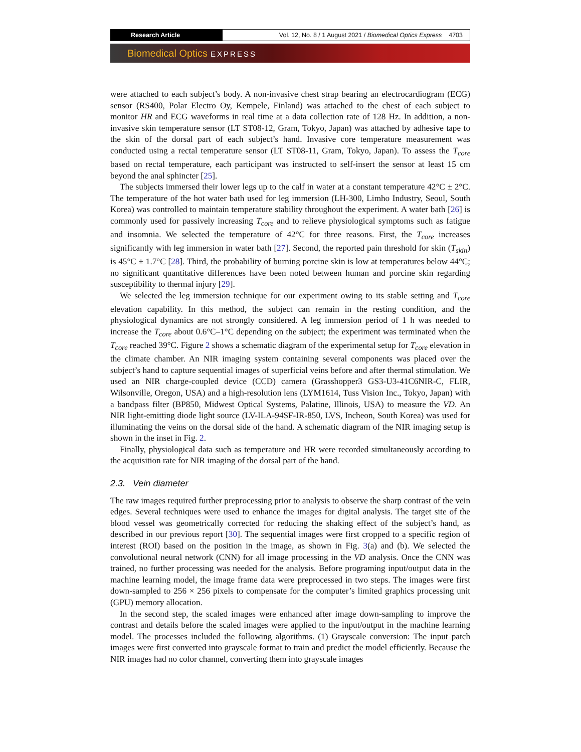Research Article Vol. 12, No. 8 / 1 August 2021 / Biomedical Optics Express 4703
Biomedical Optics EXPRESS
were attached to each subject’s body. A non-invasive chest strap bearing an electrocardiogram (ECG) sensor (RS400, Polar Electro Oy, Kempele, Finland) was attached to the chest of each subject to monitor HR and ECG waveforms in real time at a data collection rate of 128 Hz. In addition, a non-invasive skin temperature sensor (LT ST08-12, Gram, Tokyo, Japan) was attached by adhesive tape to the skin of the dorsal part of each subject’s hand. Invasive core temperature measurement was conducted using a rectal temperature sensor (LT ST08-11, Gram, Tokyo, Japan). To assess the T<sub>core</sub> based on rectal temperature, each participant was instructed to self-insert the sensor at least 15 cm beyond the anal sphincter [25].
The subjects immersed their lower legs up to the calf in water at a constant temperature 42°C ± 2°C. The temperature of the hot water bath used for leg immersion (LH-300, Limho Industry, Seoul, South Korea) was controlled to maintain temperature stability throughout the experiment. A water bath [26] is commonly used for passively increasing T<sub>core</sub> and to relieve physiological symptoms such as fatigue and insomnia. We selected the temperature of 42°C for three reasons. First, the T<sub>core</sub> increases significantly with leg immersion in water bath [27]. Second, the reported pain threshold for skin (T<sub>skin</sub>) is 45°C ± 1.7°C [28]. Third, the probability of burning porcine skin is low at temperatures below 44°C; no significant quantitative differences have been noted between human and porcine skin regarding susceptibility to thermal injury [29].
We selected the leg immersion technique for our experiment owing to its stable setting and T<sub>core</sub> elevation capability. In this method, the subject can remain in the resting condition, and the physiological dynamics are not strongly considered. A leg immersion period of 1 h was needed to increase the T<sub>core</sub> about 0.6°C–1°C depending on the subject; the experiment was terminated when the T<sub>core</sub> reached 39°C. Figure 2 shows a schematic diagram of the experimental setup for T<sub>core</sub> elevation in the climate chamber. An NIR imaging system containing several components was placed over the subject’s hand to capture sequential images of superficial veins before and after thermal stimulation. We used an NIR charge-coupled device (CCD) camera (Grasshopper3 GS3-U3-41C6NIR-C, FLIR, Wilsonville, Oregon, USA) and a high-resolution lens (LYM1614, Tuss Vision Inc., Tokyo, Japan) with a bandpass filter (BP850, Midwest Optical Systems, Palatine, Illinois, USA) to measure the VD. An NIR light-emitting diode light source (LV-ILA-94SF-IR-850, LVS, Incheon, South Korea) was used for illuminating the veins on the dorsal side of the hand. A schematic diagram of the NIR imaging setup is shown in the inset in Fig. 2.
Finally, physiological data such as temperature and HR were recorded simultaneously according to the acquisition rate for NIR imaging of the dorsal part of the hand.
2.3. Vein diameter
The raw images required further preprocessing prior to analysis to observe the sharp contrast of the vein edges. Several techniques were used to enhance the images for digital analysis. The target site of the blood vessel was geometrically corrected for reducing the shaking effect of the subject’s hand, as described in our previous report [30]. The sequential images were first cropped to a specific region of interest (ROI) based on the position in the image, as shown in Fig. 3(a) and (b). We selected the convolutional neural network (CNN) for all image processing in the VD analysis. Once the CNN was trained, no further processing was needed for the analysis. Before programing input/output data in the machine learning model, the image frame data were preprocessed in two steps. The images were first down-sampled to 256 × 256 pixels to compensate for the computer’s limited graphics processing unit (GPU) memory allocation.
In the second step, the scaled images were enhanced after image down-sampling to improve the contrast and details before the scaled images were applied to the input/output in the machine learning model. The processes included the following algorithms. (1) Grayscale conversion: The input patch images were first converted into grayscale format to train and predict the model efficiently. Because the NIR images had no color channel, converting them into grayscale images